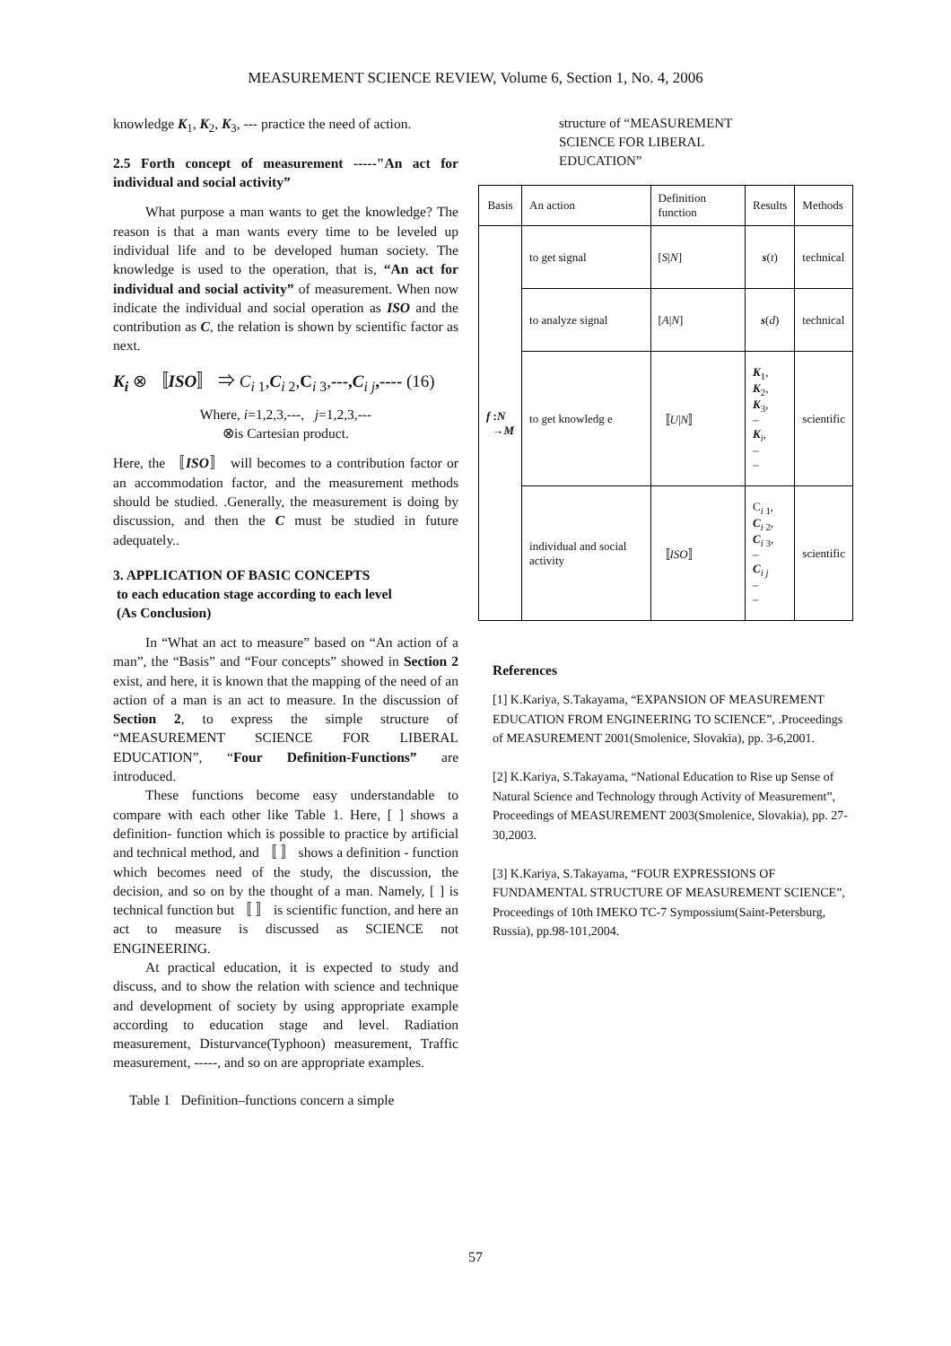MEASUREMENT SCIENCE REVIEW, Volume 6, Section 1, No. 4, 2006
knowledge K<sub>1</sub>, K<sub>2</sub>, K<sub>3</sub>, --- practice the need of action.
2.5 Forth concept of measurement -----"An act for individual and social activity”
What purpose a man wants to get the knowledge? The reason is that a man wants every time to be leveled up individual life and to be developed human society. The knowledge is used to the operation, that is, “An act for individual and social activity” of measurement. When now indicate the individual and social operation as ISO and the contribution as C, the relation is shown by scientific factor as next.
K<sub>i</sub> ⊗ 〚ISO〛 ⇒ C<sub>i 1</sub>,C<sub>i 2</sub>,C<sub>i 3</sub>,---, C<sub>i j</sub>,---- (16)
Where, i=1,2,3,---, j=1,2,3,---
⊗is Cartesian product.
Here, the 〚ISO〛 will becomes to a contribution factor or an accommodation factor, and the measurement methods should be studied. .Generally, the measurement is doing by discussion, and then the C must be studied in future adequately..
3. APPLICATION OF BASIC CONCEPTS
to each education stage according to each level
(As Conclusion)
In “What an act to measure” based on “An action of a man”, the “Basis” and “Four concepts” showed in Section 2 exist, and here, it is known that the mapping of the need of an action of a man is an act to measure. In the discussion of Section 2, to express the simple structure of “MEASUREMENT SCIENCE FOR LIBERAL EDUCATION”, “Four Definition-Functions” are introduced.
These functions become easy understandable to compare with each other like Table 1. Here, [ ] shows a definition- function which is possible to practice by artificial and technical method, and 〚 〛 shows a definition - function which becomes need of the study, the discussion, the decision, and so on by the thought of a man. Namely, [ ] is technical function but 〚 〛 is scientific function, and here an act to measure is discussed as SCIENCE not ENGINEERING.
At practical education, it is expected to study and discuss, and to show the relation with science and technique and development of society by using appropriate example according to education stage and level. Radiation measurement, Disturvance(Typhoon) measurement, Traffic measurement, -----, and so on are appropriate examples.
Table 1 Definition–functions concern a simple
structure of “MEASUREMENT
SCIENCE FOR LIBERAL
EDUCATION”
| Basis | An action | Definition function | Results | Methods |
| f : N → M | to get signal | [ S / N ] | s ( t ) | technical |
| | to analyze signal | [ A / N ] | s ( d ) | technical |
| | to get knowledg e | 〚 U / N 〛 | K<sub>1</sub>, K<sub>2</sub>, K<sub>3</sub>, – K<sub>i</sub>, – – | scientific |
| | individual and social activity | 〚 ISO 〛 | C<sub>i 1</sub>, C<sub>i 2</sub>, C<sub>i 3</sub>, – C<sub>i j</sub> – – | scientific |
References
[1] K.Kariya, S.Takayama, “EXPANSION OF MEASUREMENT EDUCATION FROM ENGINEERING TO SCIENCE”, .Proceedings of MEASUREMENT 2001(Smolenice, Slovakia), pp. 3-6,2001.
[2] K.Kariya, S.Takayama, “National Education to Rise up Sense of Natural Science and Technology through Activity of Measurement”, Proceedings of MEASUREMENT 2003(Smolenice, Slovakia), pp. 27-30,2003.
[3] K.Kariya, S.Takayama, “FOUR EXPRESSIONS OF FUNDAMENTAL STRUCTURE OF MEASUREMENT SCIENCE”, Proceedings of 10th IMEKO TC-7 Sympossium(Saint-Petersburg, Russia), pp.98-101,2004.
57